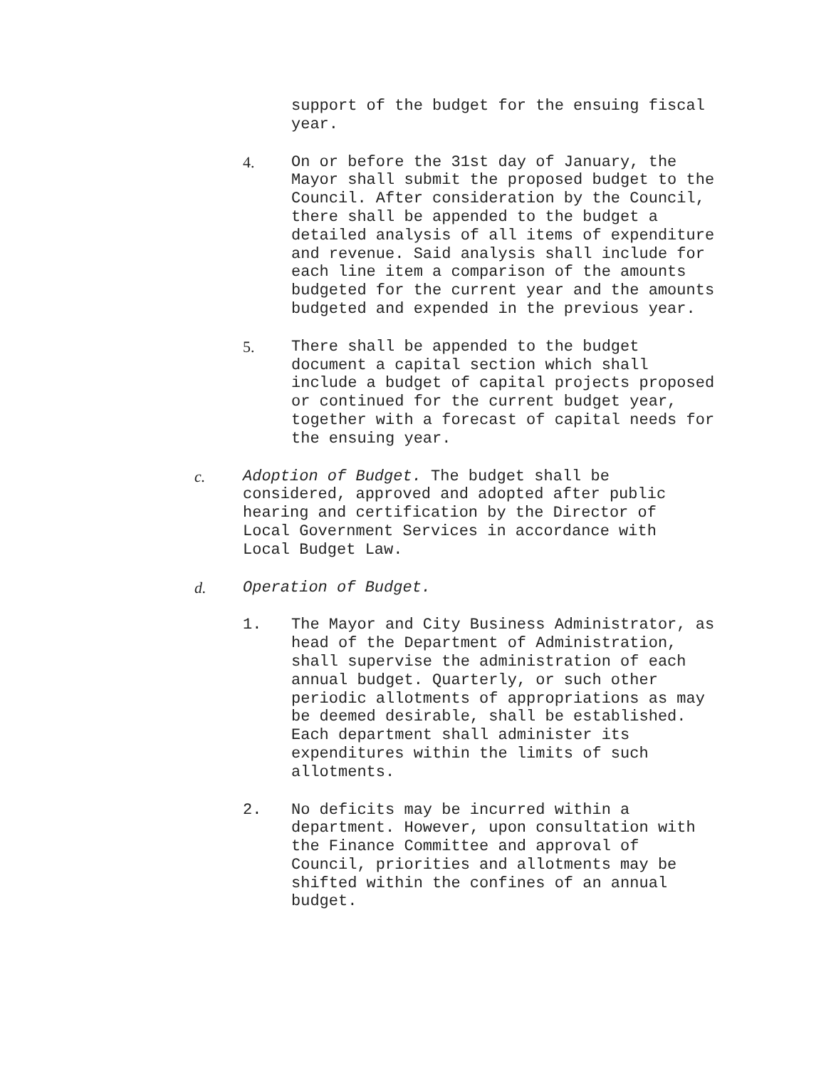support of the budget for the ensuing fiscal year.
4. On or before the 31st day of January, the Mayor shall submit the proposed budget to the Council. After consideration by the Council, there shall be appended to the budget a detailed analysis of all items of expenditure and revenue. Said analysis shall include for each line item a comparison of the amounts budgeted for the current year and the amounts budgeted and expended in the previous year.
5. There shall be appended to the budget document a capital section which shall include a budget of capital projects proposed or continued for the current budget year, together with a forecast of capital needs for the ensuing year.
c. Adoption of Budget. The budget shall be considered, approved and adopted after public hearing and certification by the Director of Local Government Services in accordance with Local Budget Law.
d. Operation of Budget.
1. The Mayor and City Business Administrator, as head of the Department of Administration, shall supervise the administration of each annual budget. Quarterly, or such other periodic allotments of appropriations as may be deemed desirable, shall be established. Each department shall administer its expenditures within the limits of such allotments.
2. No deficits may be incurred within a department. However, upon consultation with the Finance Committee and approval of Council, priorities and allotments may be shifted within the confines of an annual budget.